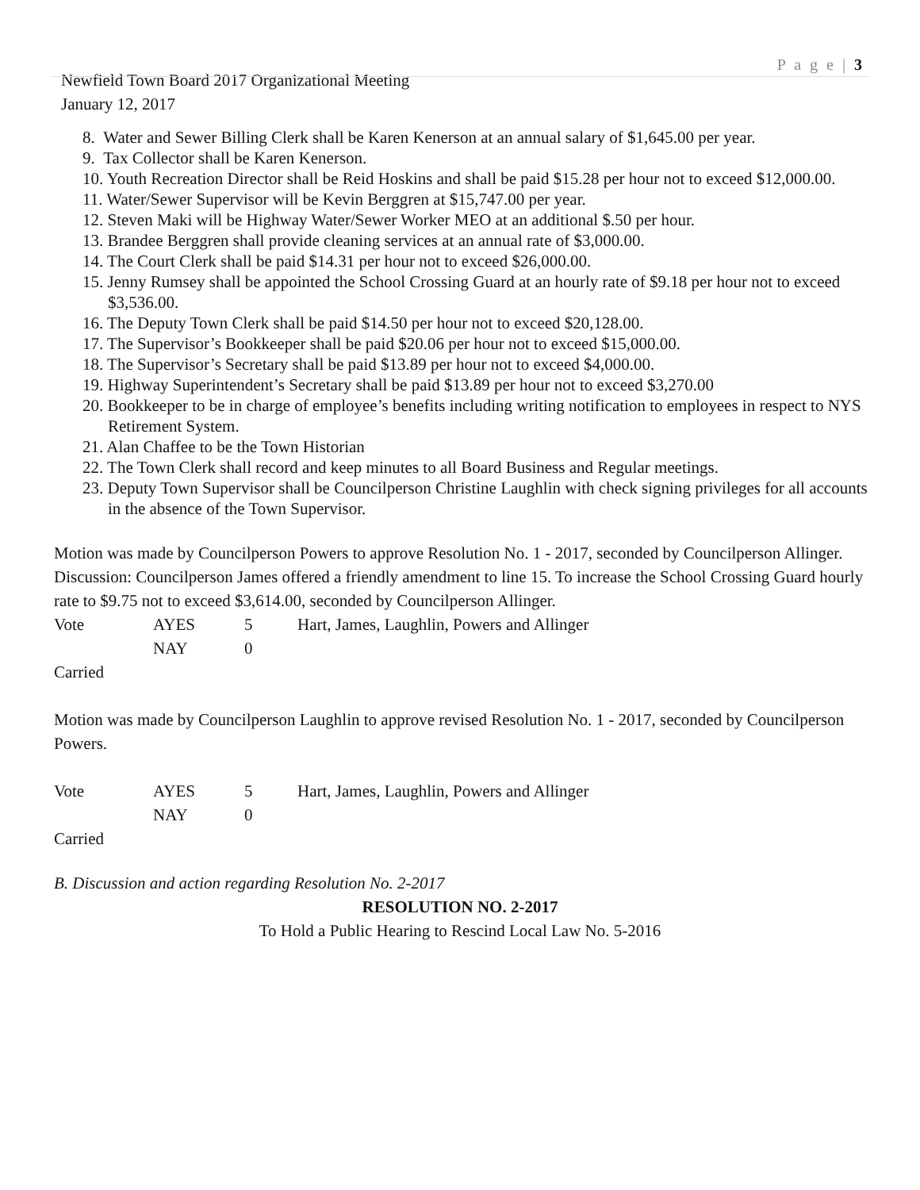P a g e | 3
Newfield Town Board 2017 Organizational Meeting
January 12, 2017
8. Water and Sewer Billing Clerk shall be Karen Kenerson at an annual salary of $1,645.00 per year.
9. Tax Collector shall be Karen Kenerson.
10. Youth Recreation Director shall be Reid Hoskins and shall be paid $15.28 per hour not to exceed $12,000.00.
11. Water/Sewer Supervisor will be Kevin Berggren at $15,747.00 per year.
12. Steven Maki will be Highway Water/Sewer Worker MEO at an additional $.50 per hour.
13. Brandee Berggren shall provide cleaning services at an annual rate of $3,000.00.
14. The Court Clerk shall be paid $14.31 per hour not to exceed $26,000.00.
15. Jenny Rumsey shall be appointed the School Crossing Guard at an hourly rate of $9.18 per hour not to exceed $3,536.00.
16. The Deputy Town Clerk shall be paid $14.50 per hour not to exceed $20,128.00.
17. The Supervisor’s Bookkeeper shall be paid $20.06 per hour not to exceed $15,000.00.
18. The Supervisor’s Secretary shall be paid $13.89 per hour not to exceed $4,000.00.
19. Highway Superintendent’s Secretary shall be paid $13.89 per hour not to exceed $3,270.00
20. Bookkeeper to be in charge of employee’s benefits including writing notification to employees in respect to NYS Retirement System.
21. Alan Chaffee to be the Town Historian
22. The Town Clerk shall record and keep minutes to all Board Business and Regular meetings.
23. Deputy Town Supervisor shall be Councilperson Christine Laughlin with check signing privileges for all accounts in the absence of the Town Supervisor.
Motion was made by Councilperson Powers to approve Resolution No. 1 - 2017, seconded by Councilperson Allinger.
Discussion: Councilperson James offered a friendly amendment to line 15. To increase the School Crossing Guard hourly rate to $9.75 not to exceed $3,614.00, seconded by Councilperson Allinger.
Vote AYES 5 Hart, James, Laughlin, Powers and Allinger
NAY 0
Carried
Motion was made by Councilperson Laughlin to approve revised Resolution No. 1 - 2017, seconded by Councilperson Powers.
Vote AYES 5 Hart, James, Laughlin, Powers and Allinger
NAY 0
Carried
B. Discussion and action regarding Resolution No. 2-2017
RESOLUTION NO. 2-2017
To Hold a Public Hearing to Rescind Local Law No. 5-2016